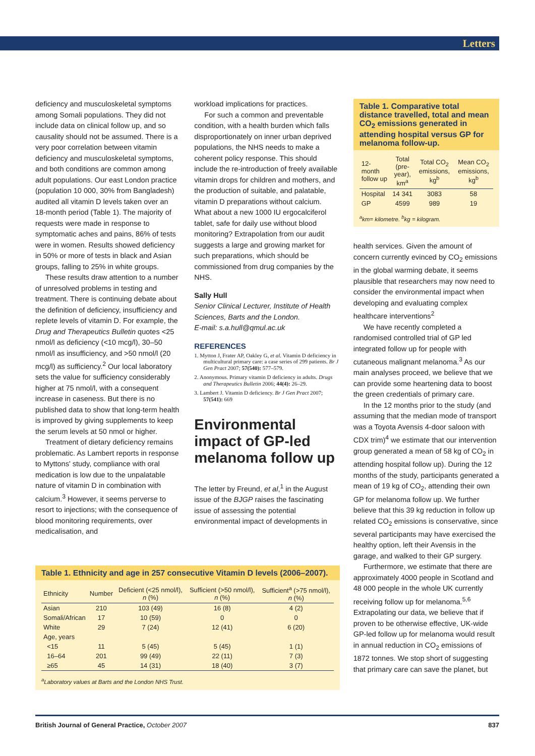Letters
deficiency and musculoskeletal symptoms among Somali populations. They did not include data on clinical follow up, and so causality should not be assumed. There is a very poor correlation between vitamin deficiency and musculoskeletal symptoms, and both conditions are common among adult populations. Our east London practice (population 10 000, 30% from Bangladesh) audited all vitamin D levels taken over an 18-month period (Table 1). The majority of requests were made in response to symptomatic aches and pains, 86% of tests were in women. Results showed deficiency in 50% or more of tests in black and Asian groups, falling to 25% in white groups.
These results draw attention to a number of unresolved problems in testing and treatment. There is continuing debate about the definition of deficiency, insufficiency and replete levels of vitamin D. For example, the Drug and Therapeutics Bulletin quotes <25 nmol/l as deficiency (<10 mcg/l), 30–50 nmol/l as insufficiency, and >50 nmol/l (20 mcg/l) as sufficiency.<sup>2</sup> Our local laboratory sets the value for sufficiency considerably higher at 75 nmol/l, with a consequent increase in caseness. But there is no published data to show that long-term health is improved by giving supplements to keep the serum levels at 50 nmol or higher.
Treatment of dietary deficiency remains problematic. As Lambert reports in response to Myttons' study, compliance with oral medication is low due to the unpalatable nature of vitamin D in combination with calcium.<sup>3</sup> However, it seems perverse to resort to injections; with the consequence of blood monitoring requirements, over medicalisation, and
workload implications for practices.
For such a common and preventable condition, with a health burden which falls disproportionately on inner urban deprived populations, the NHS needs to make a coherent policy response. This should include the re-introduction of freely available vitamin drops for children and mothers, and the production of suitable, and palatable, vitamin D preparations without calcium. What about a new 1000 IU ergocalciferol tablet, safe for daily use without blood monitoring? Extrapolation from our audit suggests a large and growing market for such preparations, which should be commissioned from drug companies by the NHS.
Sally Hull
Senior Clinical Lecturer, Institute of Health Sciences, Barts and the London.
E-mail: s.a.hull@qmul.ac.uk
REFERENCES
1. Mytton J, Frater AP, Oakley G, et al. Vitamin D deficiency in multicultural primary care: a case series of 299 patients. Br J Gen Pract 2007; 57(540): 577–579.
2. Anonymous. Primary vitamin D deficiency in adults. Drugs and Therapeutics Bulletin 2006; 44(4): 26–29.
3. Lambert J. Vitamin D deficiency. Br J Gen Pract 2007; 57(541): 669
Environmental impact of GP-led melanoma follow up
The letter by Freund, et al,<sup>1</sup> in the August issue of the BJGP raises the fascinating issue of assessing the potential environmental impact of developments in
Table 1. Comparative total distance travelled, total and mean CO<sub>2</sub> emissions generated in attending hospital versus GP for melanoma follow-up.
| 12-month follow up | Total (pre-year), km<sup>a</sup> | Total CO<sub>2</sub> emissions, kg<sup>b</sup> | Mean CO<sub>2</sub> emissions, kg<sup>b</sup> |
| --- | --- | --- | --- |
| Hospital | 14 341 | 3083 | 58 |
| GP | 4599 | 989 | 19 |
<sup>a</sup> km= kilometre. <sup>b</sup>kg = kilogram.
health services. Given the amount of concern currently evinced by CO<sub>2</sub> emissions in the global warming debate, it seems plausible that researchers may now need to consider the environmental impact when developing and evaluating complex healthcare interventions<sup>2</sup>
We have recently completed a randomised controlled trial of GP led integrated follow up for people with cutaneous malignant melanoma.<sup>3</sup> As our main analyses proceed, we believe that we can provide some heartening data to boost the green credentials of primary care.
In the 12 months prior to the study (and assuming that the median mode of transport was a Toyota Avensis 4-door saloon with CDX trim)<sup>4</sup> we estimate that our intervention group generated a mean of 58 kg of CO<sub>2</sub> in attending hospital follow up). During the 12 months of the study, participants generated a mean of 19 kg of CO<sub>2</sub>, attending their own GP for melanoma follow up. We further believe that this 39 kg reduction in follow up related CO<sub>2</sub> emissions is conservative, since several participants may have exercised the healthy option, left their Avensis in the garage, and walked to their GP surgery.
Furthermore, we estimate that there are approximately 4000 people in Scotland and 48 000 people in the whole UK currently receiving follow up for melanoma.<sup>5,6</sup> Extrapolating our data, we believe that if proven to be otherwise effective, UK-wide GP-led follow up for melanoma would result in annual reduction in CO<sub>2</sub> emissions of 1872 tonnes. We stop short of suggesting that primary care can save the planet, but
Table 1. Ethnicity and age in 257 consecutive Vitamin D levels (2006–2007).
| Ethnicity | Number | Deficient (<25 nmol/l), n (%) | Sufficient (>50 nmol/l), n (%) | Sufficient<sup>a</sup> (>75 nmol/l), n (%) |
| --- | --- | --- | --- | --- |
| Asian | 210 | 103 (49) | 16 (8) | 4 (2) |
| Somali/African | 17 | 10 (59) | 0 | 0 |
| White | 29 | 7 (24) | 12 (41) | 6 (20) |
| Age, years | | | | |
| <15 | 11 | 5 (45) | 5 (45) | 1 (1) |
| 16–64 | 201 | 99 (49) | 22 (11) | 7 (3) |
| ≥65 | 45 | 14 (31) | 18 (40) | 3 (7) |
<sup>a</sup> Laboratory values at Barts and the London NHS Trust.
British Journal of General Practice, October 2007 837